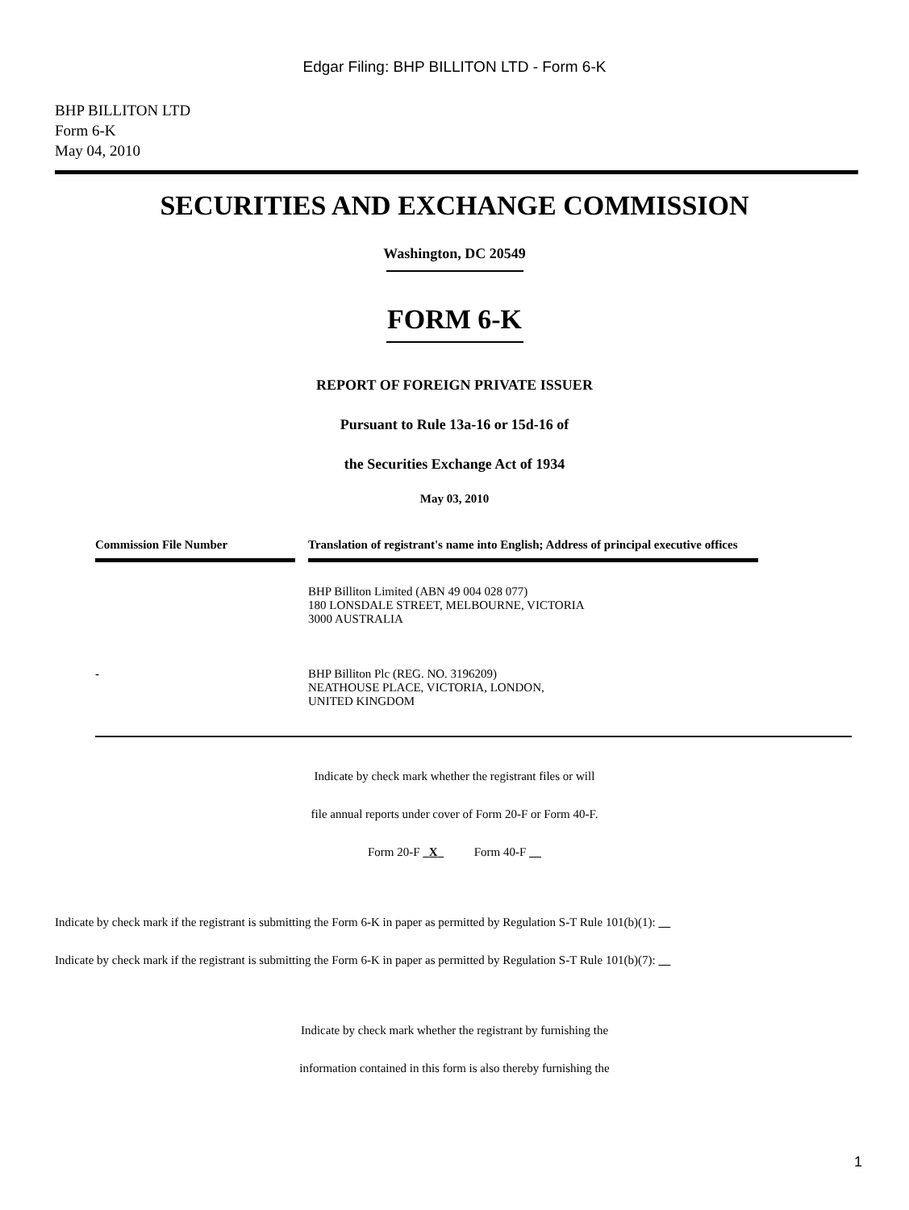Edgar Filing: BHP BILLITON LTD - Form 6-K
BHP BILLITON LTD
Form 6-K
May 04, 2010
SECURITIES AND EXCHANGE COMMISSION
Washington, DC 20549
FORM 6-K
REPORT OF FOREIGN PRIVATE ISSUER
Pursuant to Rule 13a-16 or 15d-16 of
the Securities Exchange Act of 1934
May 03, 2010
| Commission File Number | | Translation of registrant's name into English; Address of principal executive offices | |
| | | BHP Billiton Limited (ABN 49 004 028 077) 180 LONSDALE STREET, MELBOURNE, VICTORIA 3000 AUSTRALIA | |
| - | | BHP Billiton Plc (REG. NO. 3196209) NEATHOUSE PLACE, VICTORIA, LONDON, UNITED KINGDOM | |
Indicate by check mark whether the registrant files or will
file annual reports under cover of Form 20-F or Form 40-F.
Form 20-F X Form 40-F
Indicate by check mark if the registrant is submitting the Form 6-K in paper as permitted by Regulation S-T Rule 101(b)(1):
Indicate by check mark if the registrant is submitting the Form 6-K in paper as permitted by Regulation S-T Rule 101(b)(7):
Indicate by check mark whether the registrant by furnishing the
information contained in this form is also thereby furnishing the
1